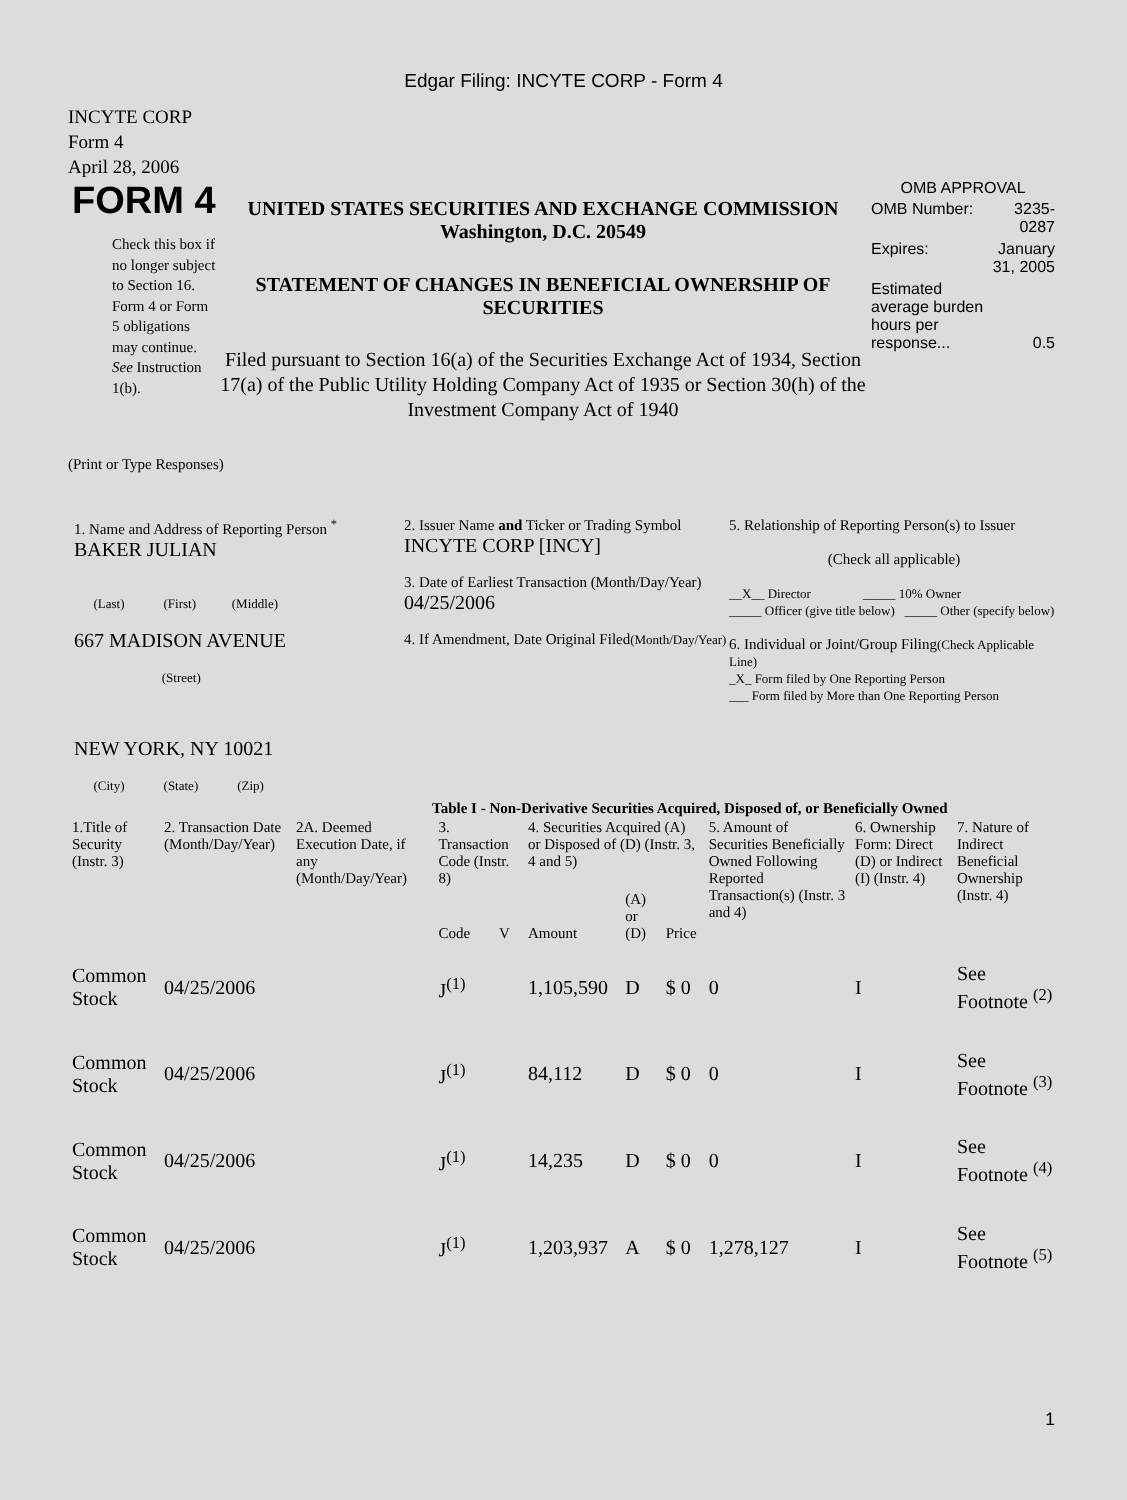Edgar Filing: INCYTE CORP - Form 4
INCYTE CORP
Form 4
April 28, 2006
FORM 4
Check this box if no longer subject to Section 16. Form 4 or Form 5 obligations may continue. See Instruction 1(b).
UNITED STATES SECURITIES AND EXCHANGE COMMISSION
Washington, D.C. 20549
STATEMENT OF CHANGES IN BENEFICIAL OWNERSHIP OF SECURITIES
Filed pursuant to Section 16(a) of the Securities Exchange Act of 1934, Section 17(a) of the Public Utility Holding Company Act of 1935 or Section 30(h) of the Investment Company Act of 1940
OMB APPROVAL
| OMB Number: | 3235-0287 |
| Expires: | January 31, 2005 |
| Estimated average burden hours per response... | 0.5 |
(Print or Type Responses)
1. Name and Address of Reporting Person <sup>*</sup>
BAKER JULIAN
(Last) (First) (Middle)
667 MADISON AVENUE
(Street)
NEW YORK, NY 10021
(City) (State) (Zip)
2. Issuer Name and Ticker or Trading Symbol
INCYTE CORP [INCY]
3. Date of Earliest Transaction (Month/Day/Year)
04/25/2006
4. If Amendment, Date Original Filed(Month/Day/Year)
5. Relationship of Reporting Person(s) to Issuer
(Check all applicable)
__X__ Director _____ 10% Owner
_____ Officer (give title below) _____ Other (specify below)
6. Individual or Joint/Group Filing(Check Applicable Line)
_X_ Form filed by One Reporting Person
___ Form filed by More than One Reporting Person
Table I - Non-Derivative Securities Acquired, Disposed of, or Beneficially Owned
| 1.Title of Security (Instr. 3) | 2. Transaction Date (Month/Day/Year) | 2A. Deemed Execution Date, if any (Month/Day/Year) | 3. Transaction Code (Instr. 8) | | 4. Securities Acquired (A) or Disposed of (D) (Instr. 3, 4 and 5) | | | 5. Amount of Securities Beneficially Owned Following Reported Transaction(s) (Instr. 3 and 4) | 6. Ownership Form: Direct (D) or Indirect (I) (Instr. 4) | 7. Nature of Indirect Beneficial Ownership (Instr. 4) |
| --- | --- | --- | --- | --- | --- | --- | --- | --- | --- | --- |
| | | | Code | V | Amount | (A) or (D) | Price | | | |
| Common Stock | 04/25/2006 | | J<sup>(1)</sup> | | 1,105,590 | D | $ 0 | 0 | I | See Footnote <sup>(2)</sup> |
| Common Stock | 04/25/2006 | | J<sup>(1)</sup> | | 84,112 | D | $ 0 | 0 | I | See Footnote <sup>(3)</sup> |
| Common Stock | 04/25/2006 | | J<sup>(1)</sup> | | 14,235 | D | $ 0 | 0 | I | See Footnote <sup>(4)</sup> |
| Common Stock | 04/25/2006 | | J<sup>(1)</sup> | | 1,203,937 | A | $ 0 | 1,278,127 | I | See Footnote <sup>(5)</sup> |
1